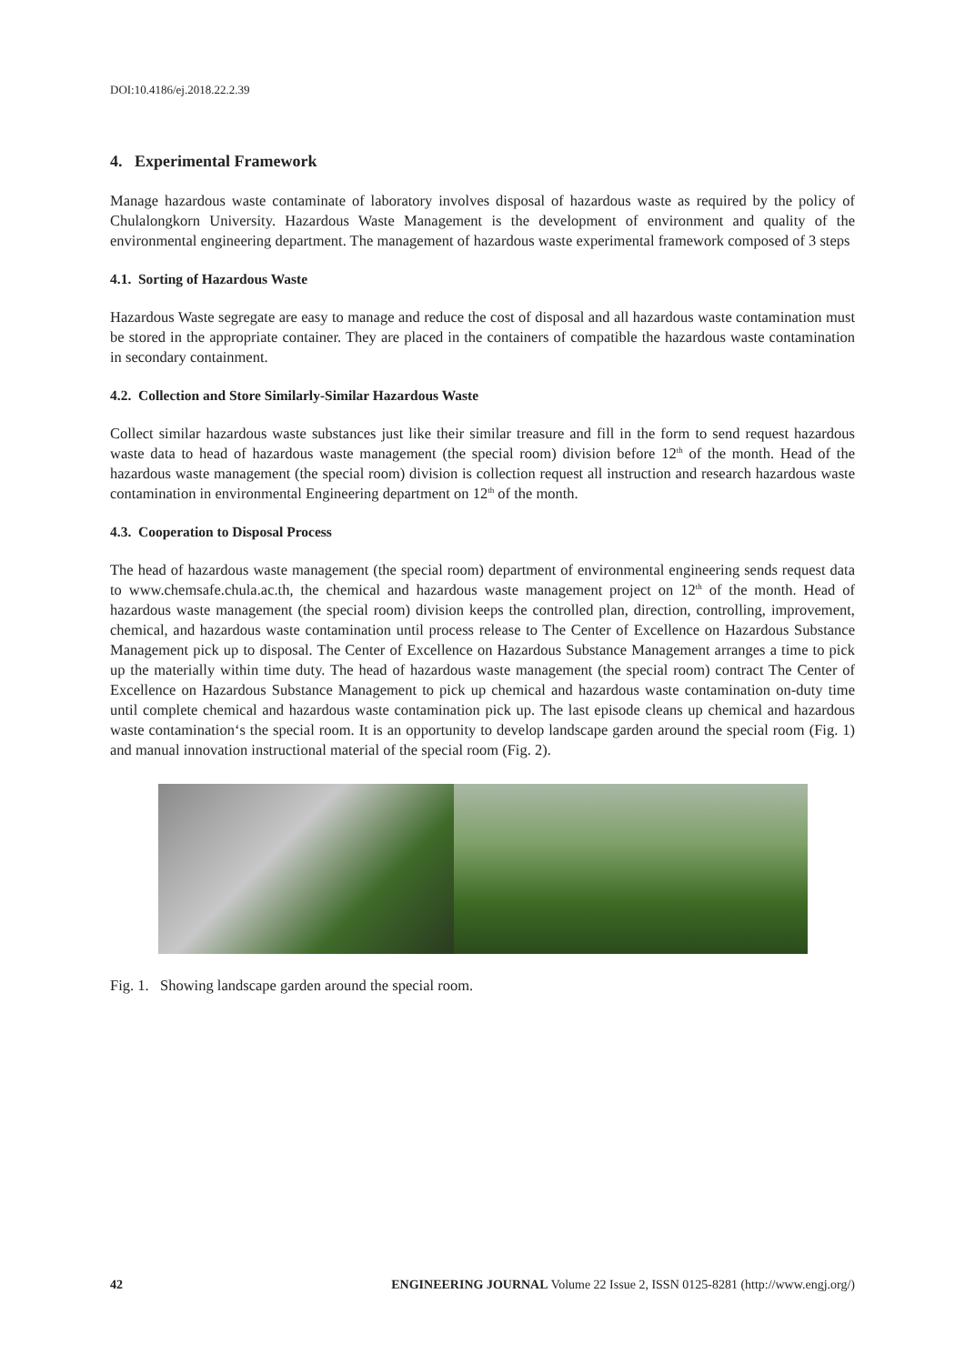DOI:10.4186/ej.2018.22.2.39
4. Experimental Framework
Manage hazardous waste contaminate of laboratory involves disposal of hazardous waste as required by the policy of Chulalongkorn University. Hazardous Waste Management is the development of environment and quality of the environmental engineering department. The management of hazardous waste experimental framework composed of 3 steps
4.1. Sorting of Hazardous Waste
Hazardous Waste segregate are easy to manage and reduce the cost of disposal and all hazardous waste contamination must be stored in the appropriate container. They are placed in the containers of compatible the hazardous waste contamination in secondary containment.
4.2. Collection and Store Similarly-Similar Hazardous Waste
Collect similar hazardous waste substances just like their similar treasure and fill in the form to send request hazardous waste data to head of hazardous waste management (the special room) division before 12<sup>th</sup> of the month. Head of the hazardous waste management (the special room) division is collection request all instruction and research hazardous waste contamination in environmental Engineering department on 12<sup>th</sup> of the month.
4.3. Cooperation to Disposal Process
The head of hazardous waste management (the special room) department of environmental engineering sends request data to www.chemsafe.chula.ac.th, the chemical and hazardous waste management project on 12<sup>th</sup> of the month. Head of hazardous waste management (the special room) division keeps the controlled plan, direction, controlling, improvement, chemical, and hazardous waste contamination until process release to The Center of Excellence on Hazardous Substance Management pick up to disposal. The Center of Excellence on Hazardous Substance Management arranges a time to pick up the materially within time duty. The head of hazardous waste management (the special room) contract The Center of Excellence on Hazardous Substance Management to pick up chemical and hazardous waste contamination on-duty time until complete chemical and hazardous waste contamination pick up. The last episode cleans up chemical and hazardous waste contamination‘s the special room. It is an opportunity to develop landscape garden around the special room (Fig. 1) and manual innovation instructional material of the special room (Fig. 2).
Fig. 1. Showing landscape garden around the special room.
42 ENGINEERING JOURNAL Volume 22 Issue 2, ISSN 0125-8281 (http://www.engj.org/)